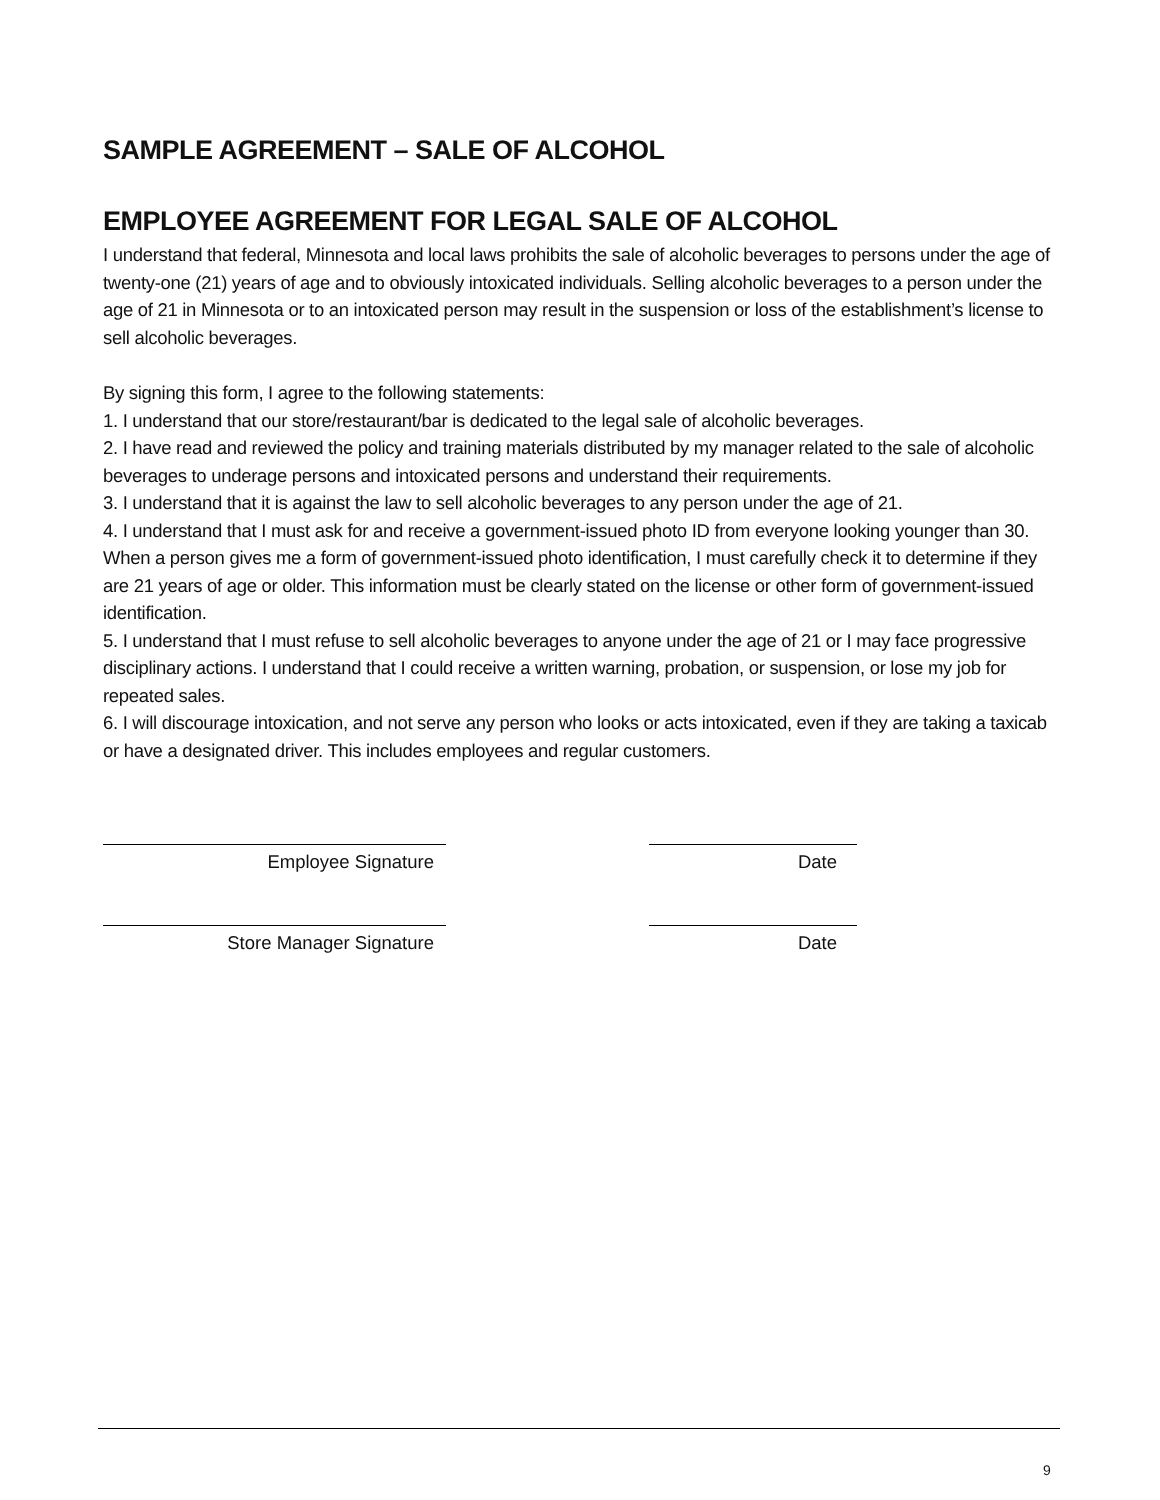SAMPLE AGREEMENT – SALE OF ALCOHOL
EMPLOYEE AGREEMENT FOR LEGAL SALE OF ALCOHOL
I understand that federal, Minnesota and local laws prohibits the sale of alcoholic beverages to persons under the age of twenty-one (21) years of age and to obviously intoxicated individuals. Selling alcoholic beverages to a person under the age of 21 in Minnesota or to an intoxicated person may result in the suspension or loss of the establishment’s license to sell alcoholic beverages.
By signing this form, I agree to the following statements:
1. I understand that our store/restaurant/bar is dedicated to the legal sale of alcoholic beverages.
2. I have read and reviewed the policy and training materials distributed by my manager related to the sale of alcoholic beverages to underage persons and intoxicated persons and understand their requirements.
3. I understand that it is against the law to sell alcoholic beverages to any person under the age of 21.
4. I understand that I must ask for and receive a government-issued photo ID from everyone looking younger than 30. When a person gives me a form of government-issued photo identification, I must carefully check it to determine if they are 21 years of age or older. This information must be clearly stated on the license or other form of government-issued identification.
5. I understand that I must refuse to sell alcoholic beverages to anyone under the age of 21 or I may face progressive disciplinary actions. I understand that I could receive a written warning, probation, or suspension, or lose my job for repeated sales.
6. I will discourage intoxication, and not serve any person who looks or acts intoxicated, even if they are taking a taxicab or have a designated driver. This includes employees and regular customers.
Employee Signature Date
Store Manager Signature Date
9